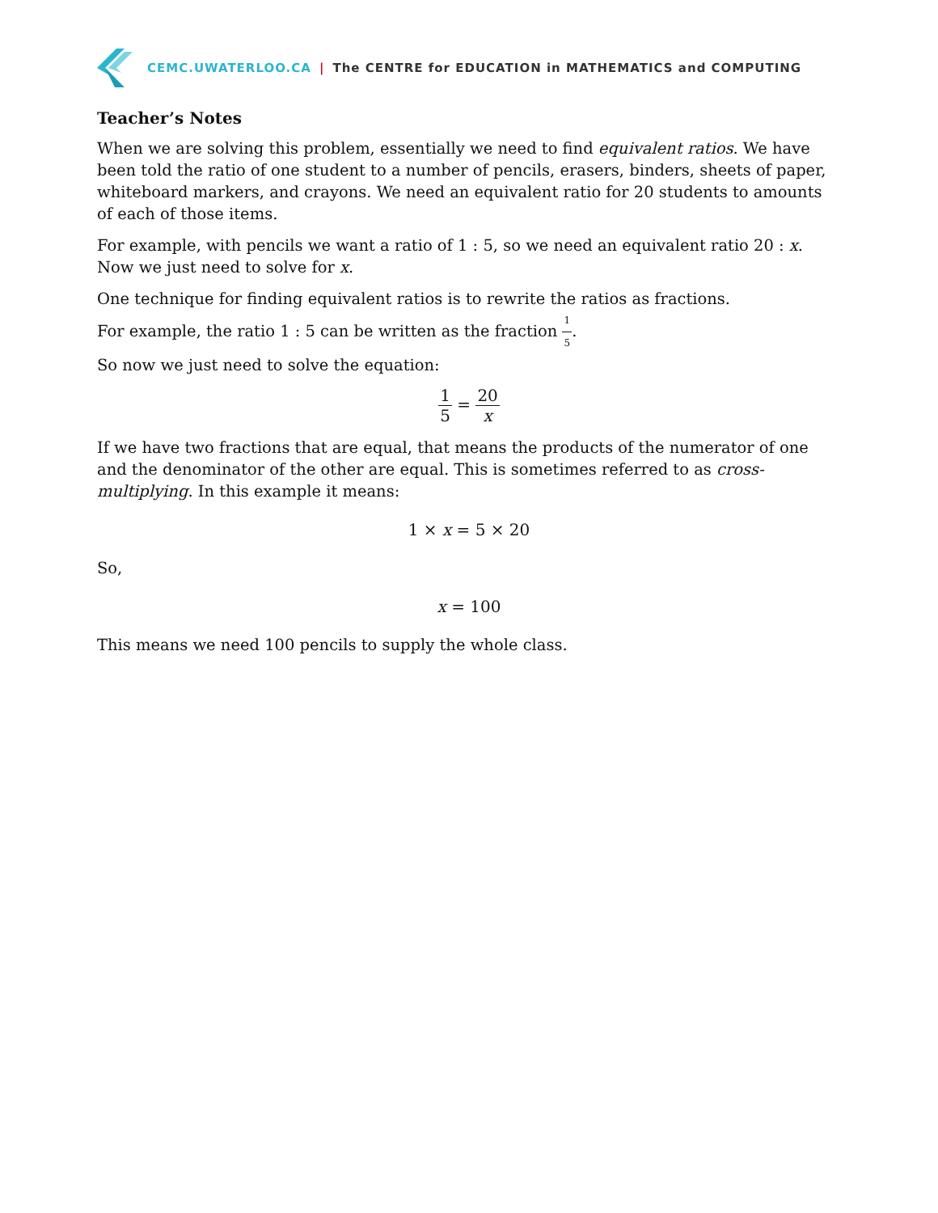CEMC.UWATERLOO.CA | The CENTRE for EDUCATION in MATHEMATICS and COMPUTING
Teacher’s Notes
When we are solving this problem, essentially we need to find equivalent ratios. We have been told the ratio of one student to a number of pencils, erasers, binders, sheets of paper, whiteboard markers, and crayons. We need an equivalent ratio for 20 students to amounts of each of those items.
For example, with pencils we want a ratio of 1 : 5, so we need an equivalent ratio 20 : x. Now we just need to solve for x.
One technique for finding equivalent ratios is to rewrite the ratios as fractions.
For example, the ratio 1 : 5 can be written as the fraction 1 5.
So now we just need to solve the equation:
1 5 = 20 x
If we have two fractions that are equal, that means the products of the numerator of one and the denominator of the other are equal. This is sometimes referred to as cross-multiplying. In this example it means:
1 × x = 5 × 20
So,
x = 100
This means we need 100 pencils to supply the whole class.